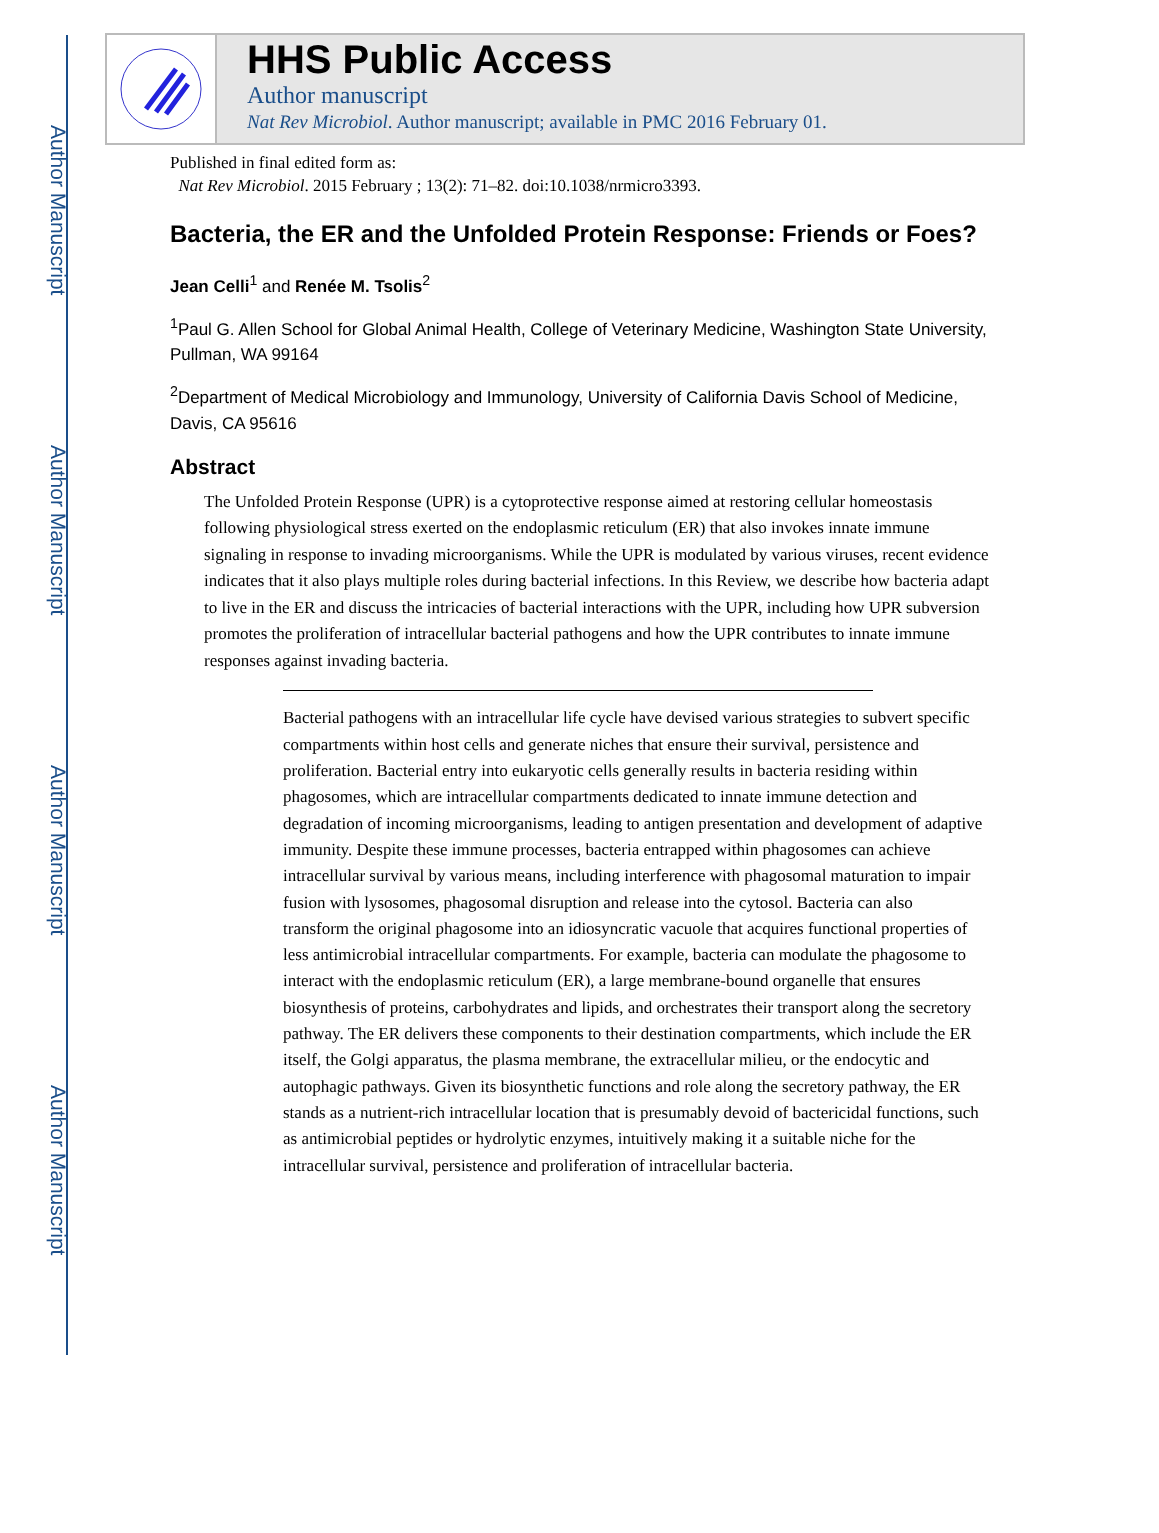Author Manuscript
Author Manuscript
Author Manuscript
Author Manuscript
HHS Public Access
Author manuscript
Nat Rev Microbiol. Author manuscript; available in PMC 2016 February 01.
Published in final edited form as:
Nat Rev Microbiol. 2015 February ; 13(2): 71–82. doi:10.1038/nrmicro3393.
Bacteria, the ER and the Unfolded Protein Response: Friends or Foes?
Jean Celli<sup>1</sup> and Renée M. Tsolis<sup>2</sup>
<sup>1</sup> Paul G. Allen School for Global Animal Health, College of Veterinary Medicine, Washington State University, Pullman, WA 99164
<sup>2</sup> Department of Medical Microbiology and Immunology, University of California Davis School of Medicine, Davis, CA 95616
Abstract
The Unfolded Protein Response (UPR) is a cytoprotective response aimed at restoring cellular homeostasis following physiological stress exerted on the endoplasmic reticulum (ER) that also invokes innate immune signaling in response to invading microorganisms. While the UPR is modulated by various viruses, recent evidence indicates that it also plays multiple roles during bacterial infections. In this Review, we describe how bacteria adapt to live in the ER and discuss the intricacies of bacterial interactions with the UPR, including how UPR subversion promotes the proliferation of intracellular bacterial pathogens and how the UPR contributes to innate immune responses against invading bacteria.
Bacterial pathogens with an intracellular life cycle have devised various strategies to subvert specific compartments within host cells and generate niches that ensure their survival, persistence and proliferation. Bacterial entry into eukaryotic cells generally results in bacteria residing within phagosomes, which are intracellular compartments dedicated to innate immune detection and degradation of incoming microorganisms, leading to antigen presentation and development of adaptive immunity. Despite these immune processes, bacteria entrapped within phagosomes can achieve intracellular survival by various means, including interference with phagosomal maturation to impair fusion with lysosomes, phagosomal disruption and release into the cytosol. Bacteria can also transform the original phagosome into an idiosyncratic vacuole that acquires functional properties of less antimicrobial intracellular compartments. For example, bacteria can modulate the phagosome to interact with the endoplasmic reticulum (ER), a large membrane-bound organelle that ensures biosynthesis of proteins, carbohydrates and lipids, and orchestrates their transport along the secretory pathway. The ER delivers these components to their destination compartments, which include the ER itself, the Golgi apparatus, the plasma membrane, the extracellular milieu, or the endocytic and autophagic pathways. Given its biosynthetic functions and role along the secretory pathway, the ER stands as a nutrient-rich intracellular location that is presumably devoid of bactericidal functions, such as antimicrobial peptides or hydrolytic enzymes, intuitively making it a suitable niche for the intracellular survival, persistence and proliferation of intracellular bacteria.